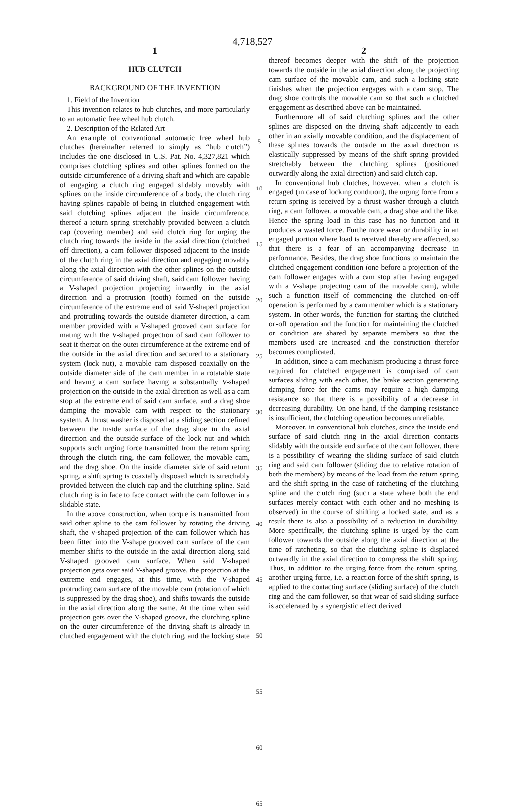4,718,527
1
HUB CLUTCH
BACKGROUND OF THE INVENTION
1. Field of the Invention
This invention relates to hub clutches, and more particularly to an automatic free wheel hub clutch.
2. Description of the Related Art
An example of conventional automatic free wheel hub clutches (hereinafter referred to simply as “hub clutch”) includes the one disclosed in U.S. Pat. No. 4,327,821 which comprises clutching splines and other splines formed on the outside circumference of a driving shaft and which are capable of engaging a clutch ring engaged slidably movably with splines on the inside circumference of a body, the clutch ring having splines capable of being in clutched engagement with said clutching splines adjacent the inside circumference, thereof a return spring stretchably provided between a clutch cap (covering member) and said clutch ring for urging the clutch ring towards the inside in the axial direction (clutched off direction), a cam follower disposed adjacent to the inside of the clutch ring in the axial direction and engaging movably along the axial direction with the other splines on the outside circumference of said driving shaft, said cam follower having a V-shaped projection projecting inwardly in the axial direction and a protrusion (tooth) formed on the outside circumference of the extreme end of said V-shaped projection and protruding towards the outside diameter direction, a cam member provided with a V-shaped grooved cam surface for mating with the V-shaped projection of said cam follower to seat it thereat on the outer circumference at the extreme end of the outside in the axial direction and secured to a stationary system (lock nut), a movable cam disposed coaxially on the outside diameter side of the cam member in a rotatable state and having a cam surface having a substantially V-shaped projection on the outside in the axial direction as well as a cam stop at the extreme end of said cam surface, and a drag shoe damping the movable cam with respect to the stationary system. A thrust washer is disposed at a sliding section defined between the inside surface of the drag shoe in the axial direction and the outside surface of the lock nut and which supports such urging force transmitted from the return spring through the clutch ring, the cam follower, the movable cam, and the drag shoe. On the inside diameter side of said return spring, a shift spring is coaxially disposed which is stretchably provided between the clutch cap and the clutching spline. Said clutch ring is in face to face contact with the cam follower in a slidable state.
In the above construction, when torque is transmitted from said other spline to the cam follower by rotating the driving shaft, the V-shaped projection of the cam follower which has been fitted into the V-shape grooved cam surface of the cam member shifts to the outside in the axial direction along said V-shaped grooved cam surface. When said V-shaped projection gets over said V-shaped groove, the projection at the extreme end engages, at this time, with the V-shaped protruding cam surface of the movable cam (rotation of which is suppressed by the drag shoe), and shifts towards the outside in the axial direction along the same. At the time when said projection gets over the V-shaped groove, the clutching spline on the outer circumference of the driving shaft is already in clutched engagement with the clutch ring, and the locking state
5
10
15
20
25
30
35
40
45
50
55
60
65
2
thereof becomes deeper with the shift of the projection towards the outside in the axial direction along the projecting cam surface of the movable cam, and such a locking state finishes when the projection engages with a cam stop. The drag shoe controls the movable cam so that such a clutched engagement as described above can be maintained.
Furthermore all of said clutching splines and the other splines are disposed on the driving shaft adjacently to each other in an axially movable condition, and the displacement of these splines towards the outside in the axial direction is elastically suppressed by means of the shift spring provided stretchably between the clutching splines (positioned outwardly along the axial direction) and said clutch cap.
In conventional hub clutches, however, when a clutch is engaged (in case of locking condition), the urging force from a return spring is received by a thrust washer through a clutch ring, a cam follower, a movable cam, a drag shoe and the like. Hence the spring load in this case has no function and it produces a wasted force. Furthermore wear or durability in an engaged portion where load is received thereby are affected, so that there is a fear of an accompanying decrease in performance. Besides, the drag shoe functions to maintain the clutched engagement condition (one before a projection of the cam follower engages with a cam stop after having engaged with a V-shape projecting cam of the movable cam), while such a function itself of commencing the clutched on-off operation is performed by a cam member which is a stationary system. In other words, the function for starting the clutched on-off operation and the function for maintaining the clutched on condition are shared by separate members so that the members used are increased and the construction therefor becomes complicated.
In addition, since a cam mechanism producing a thrust force required for clutched engagement is comprised of cam surfaces sliding with each other, the brake section generating damping force for the cams may require a high damping resistance so that there is a possibility of a decrease in decreasing durability. On one hand, if the damping resistance is insufficient, the clutching operation becomes unreliable.
Moreover, in conventional hub clutches, since the inside end surface of said clutch ring in the axial direction contacts slidably with the outside end surface of the cam follower, there is a possibility of wearing the sliding surface of said clutch ring and said cam follower (sliding due to relative rotation of both the members) by means of the load from the return spring and the shift spring in the case of ratcheting of the clutching spline and the clutch ring (such a state where both the end surfaces merely contact with each other and no meshing is observed) in the course of shifting a locked state, and as a result there is also a possibility of a reduction in durability. More specifically, the clutching spline is urged by the cam follower towards the outside along the axial direction at the time of ratcheting, so that the clutching spline is displaced outwardly in the axial direction to compress the shift spring. Thus, in addition to the urging force from the return spring, another urging force, i.e. a reaction force of the shift spring, is applied to the contacting surface (sliding surface) of the clutch ring and the cam follower, so that wear of said sliding surface is accelerated by a synergistic effect derived